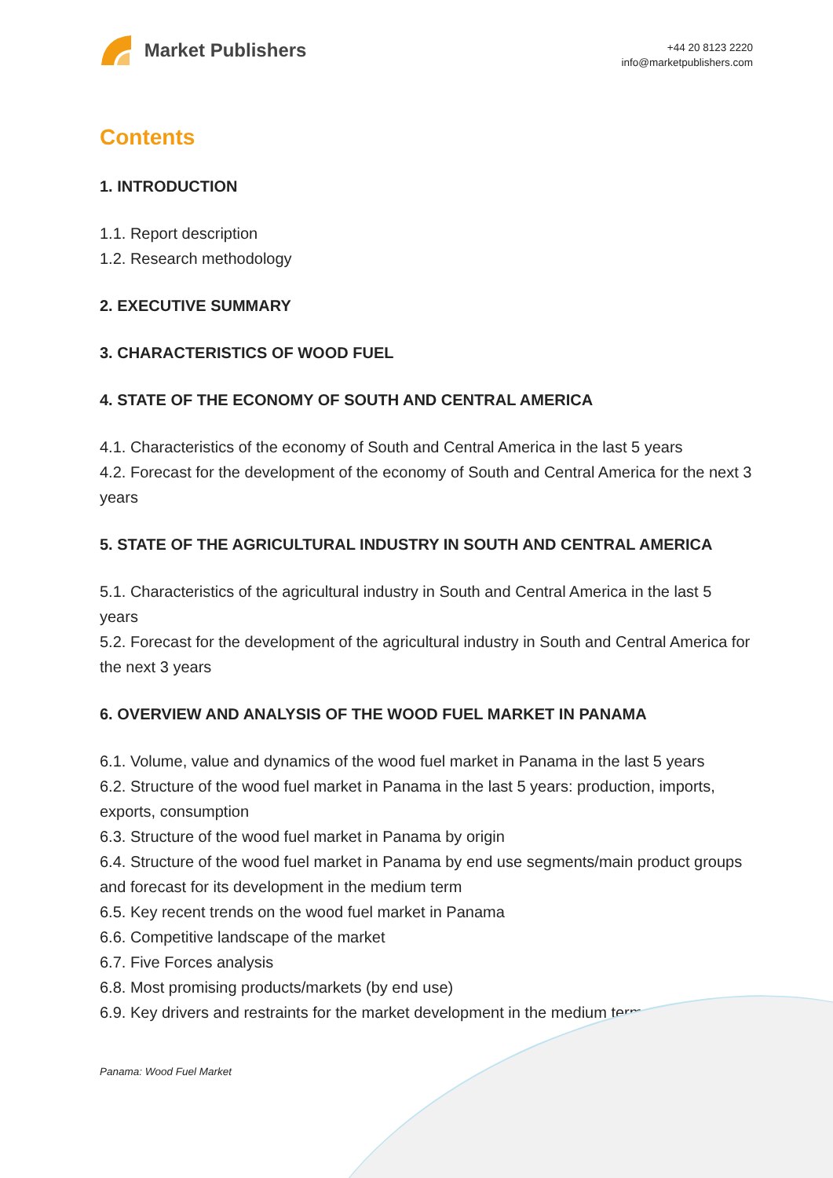Market Publishers
+44 20 8123 2220
info@marketpublishers.com
Contents
1. INTRODUCTION
1.1. Report description
1.2. Research methodology
2. EXECUTIVE SUMMARY
3. CHARACTERISTICS OF WOOD FUEL
4. STATE OF THE ECONOMY OF SOUTH AND CENTRAL AMERICA
4.1. Characteristics of the economy of South and Central America in the last 5 years
4.2. Forecast for the development of the economy of South and Central America for the next 3 years
5. STATE OF THE AGRICULTURAL INDUSTRY IN SOUTH AND CENTRAL AMERICA
5.1. Characteristics of the agricultural industry in South and Central America in the last 5 years
5.2. Forecast for the development of the agricultural industry in South and Central America for the next 3 years
6. OVERVIEW AND ANALYSIS OF THE WOOD FUEL MARKET IN PANAMA
6.1. Volume, value and dynamics of the wood fuel market in Panama in the last 5 years
6.2. Structure of the wood fuel market in Panama in the last 5 years: production, imports, exports, consumption
6.3. Structure of the wood fuel market in Panama by origin
6.4. Structure of the wood fuel market in Panama by end use segments/main product groups and forecast for its development in the medium term
6.5. Key recent trends on the wood fuel market in Panama
6.6. Competitive landscape of the market
6.7. Five Forces analysis
6.8. Most promising products/markets (by end use)
6.9. Key drivers and restraints for the market development in the medium term
Panama: Wood Fuel Market